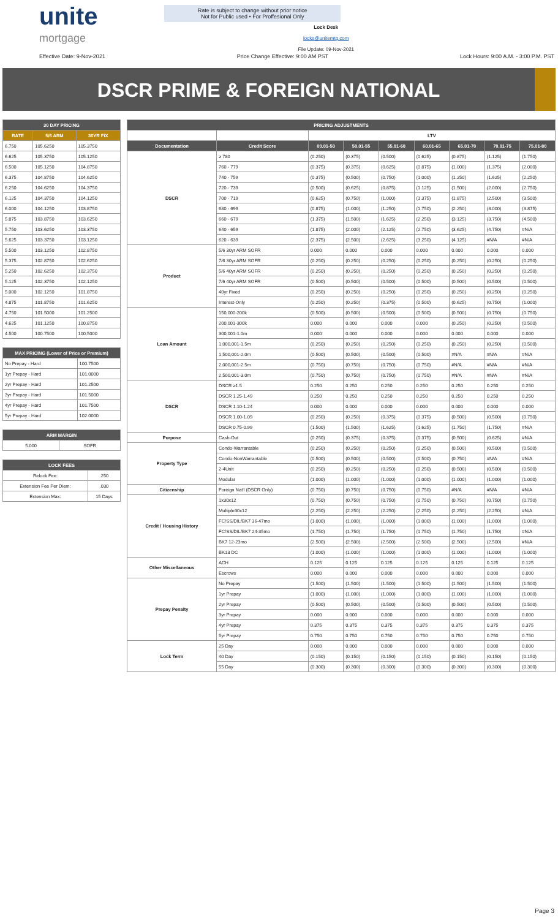unite
mortgage
Rate is subject to change without prior notice
Not for Public used • For Proffesional Only
Lock Desk
locks@unitemtg.com
File Update: 09-Nov-2021
Effective Date: 9-Nov-2021 Price Change Effective: 9:00 AM PST Lock Hours: 9:00 A.M. - 3:00 P.M. PST
DSCR PRIME & FOREIGN NATIONAL
| 30 DAY PRICING | | |
| --- | --- | --- |
| RATE | 5/6 ARM | 30YR FIX |
| 6.750 | 105.6250 | 105.3750 |
| 6.625 | 105.3750 | 105.1250 |
| 6.500 | 105.1250 | 104.8750 |
| 6.375 | 104.8750 | 104.6250 |
| 6.250 | 104.6250 | 104.3750 |
| 6.125 | 104.3750 | 104.1250 |
| 6.000 | 104.1250 | 103.8750 |
| 5.875 | 103.8750 | 103.6250 |
| 5.750 | 103.6250 | 103.3750 |
| 5.625 | 103.3750 | 103.1250 |
| 5.500 | 103.1250 | 102.8750 |
| 5.375 | 102.8750 | 102.6250 |
| 5.250 | 102.6250 | 102.3750 |
| 5.125 | 102.3750 | 102.1250 |
| 5.000 | 102.1250 | 101.8750 |
| 4.875 | 101.8750 | 101.6250 |
| 4.750 | 101.5000 | 101.2500 |
| 4.625 | 101.1250 | 100.8750 |
| 4.500 | 100.7500 | 100.5000 |
| MAX PRICING (Lower of Price or Premium) | |
| --- | --- |
| No Prepay - Hard | 100.7500 |
| 1yr Prepay - Hard | 101.0000 |
| 2yr Prepay - Hard | 101.2500 |
| 3yr Prepay - Hard | 101.5000 |
| 4yr Prepay - Hard | 101.7500 |
| 5yr Prepay - Hard | 102.0000 |
| ARM MARGIN | |
| --- | --- |
| 5.000 | SOFR |
| LOCK FEES | |
| --- | --- |
| Relock Fee: | .250 |
| Extension Fee Per Diem: | .030 |
| Extension Max: | 15 Days |
| PRICING ADJUSTMENTS | | | | | | | | |
| --- | --- | --- | --- | --- | --- | --- | --- | --- |
| | | LTV | | | | | | |
| Documentation | Credit Score | 00.01-50 | 50.01-55 | 55.01-60 | 60.01-65 | 65.01-70 | 70.01-75 | 75.01-80 |
| DSCR | ≥ 780 | (0.250) | (0.375) | (0.500) | (0.625) | (0.875) | (1.125) | (1.750) |
| | 760 - 779 | (0.375) | (0.375) | (0.625) | (0.875) | (1.000) | (1.375) | (2.000) |
| | 740 - 759 | (0.375) | (0.500) | (0.750) | (1.000) | (1.250) | (1.625) | (2.250) |
| | 720 - 739 | (0.500) | (0.625) | (0.875) | (1.125) | (1.500) | (2.000) | (2.750) |
| | 700 - 719 | (0.625) | (0.750) | (1.000) | (1.375) | (1.875) | (2.500) | (3.500) |
| | 680 - 699 | (0.875) | (1.000) | (1.250) | (1.750) | (2.250) | (3.000) | (3.875) |
| | 660 - 679 | (1.375) | (1.500) | (1.625) | (2.250) | (3.125) | (3.750) | (4.500) |
| | 640 - 659 | (1.875) | (2.000) | (2.125) | (2.750) | (3.625) | (4.750) | #N/A |
| | 620 - 639 | (2.375) | (2.500) | (2.625) | (3.250) | (4.125) | #N/A | #N/A |
| Product | 5/6 30yr ARM SOFR | 0.000 | 0.000 | 0.000 | 0.000 | 0.000 | 0.000 | 0.000 |
| | 7/6 30yr ARM SOFR | (0.250) | (0.250) | (0.250) | (0.250) | (0.250) | (0.250) | (0.250) |
| | 5/6 40yr ARM SOFR | (0.250) | (0.250) | (0.250) | (0.250) | (0.250) | (0.250) | (0.250) |
| | 7/6 40yr ARM SOFR | (0.500) | (0.500) | (0.500) | (0.500) | (0.500) | (0.500) | (0.500) |
| | 40yr Fixed | (0.250) | (0.250) | (0.250) | (0.250) | (0.250) | (0.250) | (0.250) |
| | Interest-Only | (0.250) | (0.250) | (0.375) | (0.500) | (0.625) | (0.750) | (1.000) |
| Loan Amount | 150,000-200k | (0.500) | (0.500) | (0.500) | (0.500) | (0.500) | (0.750) | (0.750) |
| | 200,001-300k | 0.000 | 0.000 | 0.000 | 0.000 | (0.250) | (0.250) | (0.500) |
| | 300,001-1.0m | 0.000 | 0.000 | 0.000 | 0.000 | 0.000 | 0.000 | 0.000 |
| | 1,000,001-1.5m | (0.250) | (0.250) | (0.250) | (0.250) | (0.250) | (0.250) | (0.500) |
| | 1,500,001-2.0m | (0.500) | (0.500) | (0.500) | (0.500) | #N/A | #N/A | #N/A |
| | 2,000,001-2.5m | (0.750) | (0.750) | (0.750) | (0.750) | #N/A | #N/A | #N/A |
| | 2,500,001-3.0m | (0.750) | (0.750) | (0.750) | (0.750) | #N/A | #N/A | #N/A |
| DSCR | DSCR ≥1.5 | 0.250 | 0.250 | 0.250 | 0.250 | 0.250 | 0.250 | 0.250 |
| | DSCR 1.25-1.49 | 0.250 | 0.250 | 0.250 | 0.250 | 0.250 | 0.250 | 0.250 |
| | DSCR 1.10-1.24 | 0.000 | 0.000 | 0.000 | 0.000 | 0.000 | 0.000 | 0.000 |
| | DSCR 1.00-1.09 | (0.250) | (0.250) | (0.375) | (0.375) | (0.500) | (0.500) | (0.750) |
| | DSCR 0.75-0.99 | (1.500) | (1.500) | (1.625) | (1.625) | (1.750) | (1.750) | #N/A |
| Purpose | Cash-Out | (0.250) | (0.375) | (0.375) | (0.375) | (0.500) | (0.625) | #N/A |
| Property Type | Condo-Warrantable | (0.250) | (0.250) | (0.250) | (0.250) | (0.500) | (0.500) | (0.500) |
| | Condo-NonWarrantable | (0.500) | (0.500) | (0.500) | (0.500) | (0.750) | #N/A | #N/A |
| | 2-4Unit | (0.250) | (0.250) | (0.250) | (0.250) | (0.500) | (0.500) | (0.500) |
| | Modular | (1.000) | (1.000) | (1.000) | (1.000) | (1.000) | (1.000) | (1.000) |
| Citizenship | Foreign Nat'l (DSCR Only) | (0.750) | (0.750) | (0.750) | (0.750) | #N/A | #N/A | #N/A |
| Credit / Housing History | 1x30x12 | (0.750) | (0.750) | (0.750) | (0.750) | (0.750) | (0.750) | (0.750) |
| | Multiple30x12 | (2.250) | (2.250) | (2.250) | (2.250) | (2.250) | (2.250) | #N/A |
| | FC/SS/DIL/BK7 36-47mo | (1.000) | (1.000) | (1.000) | (1.000) | (1.000) | (1.000) | (1.000) |
| | FC/SS/DIL/BK7 24-35mo | (1.750) | (1.750) | (1.750) | (1.750) | (1.750) | (1.750) | #N/A |
| | BK7 12-23mo | (2.500) | (2.500) | (2.500) | (2.500) | (2.500) | (2.500) | #N/A |
| | BK13 DC | (1.000) | (1.000) | (1.000) | (1.000) | (1.000) | (1.000) | (1.000) |
| Other Miscellaneous | ACH | 0.125 | 0.125 | 0.125 | 0.125 | 0.125 | 0.125 | 0.125 |
| | Escrows | 0.000 | 0.000 | 0.000 | 0.000 | 0.000 | 0.000 | 0.000 |
| Prepay Penalty | No Prepay | (1.500) | (1.500) | (1.500) | (1.500) | (1.500) | (1.500) | (1.500) |
| | 1yr Prepay | (1.000) | (1.000) | (1.000) | (1.000) | (1.000) | (1.000) | (1.000) |
| | 2yr Prepay | (0.500) | (0.500) | (0.500) | (0.500) | (0.500) | (0.500) | (0.500) |
| | 3yr Prepay | 0.000 | 0.000 | 0.000 | 0.000 | 0.000 | 0.000 | 0.000 |
| | 4yr Prepay | 0.375 | 0.375 | 0.375 | 0.375 | 0.375 | 0.375 | 0.375 |
| | 5yr Prepay | 0.750 | 0.750 | 0.750 | 0.750 | 0.750 | 0.750 | 0.750 |
| Lock Term | 25 Day | 0.000 | 0.000 | 0.000 | 0.000 | 0.000 | 0.000 | 0.000 |
| | 40 Day | (0.150) | (0.150) | (0.150) | (0.150) | (0.150) | (0.150) | (0.150) |
| | 55 Day | (0.300) | (0.300) | (0.300) | (0.300) | (0.300) | (0.300) | (0.300) |
Page 3